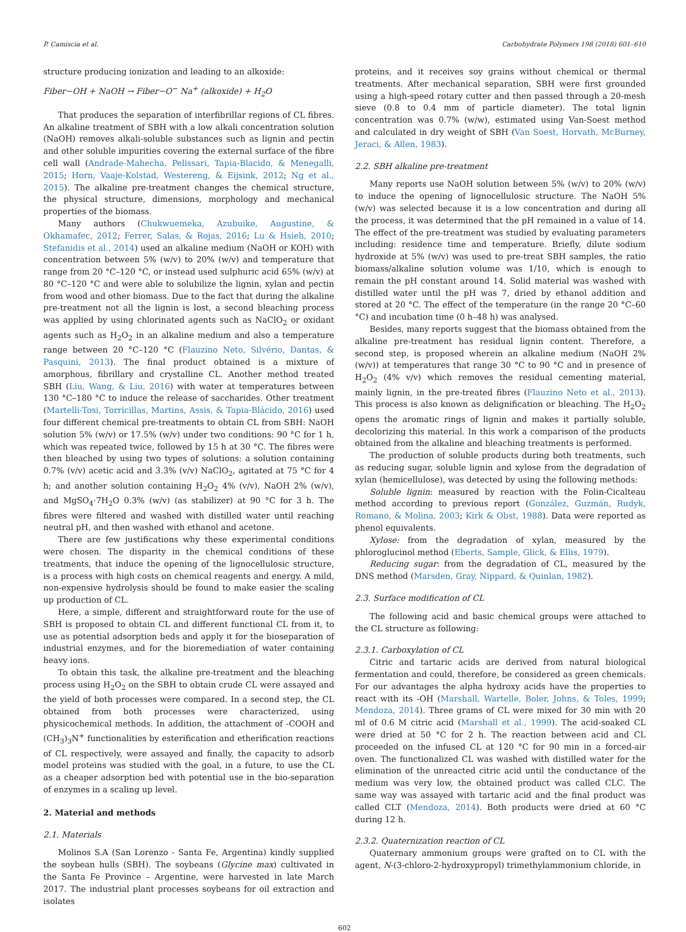P. Camiscia et al. Carbohydrate Polymers 198 (2018) 601–610
structure producing ionization and leading to an alkoxide:
Fiber−OH + NaOH → Fiber−O<sup>−</sup> Na<sup>+</sup> (alkoxide) + H<sub>2</sub>O
That produces the separation of interfibrillar regions of CL fibres. An alkaline treatment of SBH with a low alkali concentration solution (NaOH) removes alkali-soluble substances such as lignin and pectin and other soluble impurities covering the external surface of the fibre cell wall (Andrade-Mahecha, Pelissari, Tapia-Blacido, & Menegalli, 2015; Horn, Vaaje-Kolstad, Westereng, & Eijsink, 2012; Ng et al., 2015). The alkaline pre-treatment changes the chemical structure, the physical structure, dimensions, morphology and mechanical properties of the biomass.
Many authors (Chukwuemeka, Azubuike, Augustine, & Okhamafec, 2012; Ferrer, Salas, & Rojas, 2016; Lu & Hsieh, 2010; Stefanidis et al., 2014) used an alkaline medium (NaOH or KOH) with concentration between 5% (w/v) to 20% (w/v) and temperature that range from 20 °C–120 °C, or instead used sulphuric acid 65% (w/v) at 80 °C–120 °C and were able to solubilize the lignin, xylan and pectin from wood and other biomass. Due to the fact that during the alkaline pre-treatment not all the lignin is lost, a second bleaching process was applied by using chlorinated agents such as NaClO<sub>2</sub> or oxidant agents such as H<sub>2</sub>O<sub>2</sub> in an alkaline medium and also a temperature range between 20 °C–120 °C (Flauzino Neto, Silvério, Dantas, & Pasquini, 2013). The final product obtained is a mixture of amorphous, fibrillary and crystalline CL. Another method treated SBH (Liu, Wang, & Liu, 2016) with water at temperatures between 130 °C–180 °C to induce the release of saccharides. Other treatment (Martelli-Tosi, Torricillas, Martins, Assis, & Tapia-Blácido, 2016) used four different chemical pre-treatments to obtain CL from SBH: NaOH solution 5% (w/v) or 17.5% (w/v) under two conditions: 90 °C for 1 h, which was repeated twice, followed by 15 h at 30 °C. The fibres were then bleached by using two types of solutions: a solution containing 0.7% (v/v) acetic acid and 3.3% (v/v) NaClO<sub>2</sub>, agitated at 75 °C for 4 h; and another solution containing H<sub>2</sub>O<sub>2</sub> 4% (v/v), NaOH 2% (w/v), and MgSO<sub>4</sub>·7H<sub>2</sub>O 0.3% (w/v) (as stabilizer) at 90 °C for 3 h. The fibres were filtered and washed with distilled water until reaching neutral pH, and then washed with ethanol and acetone.
There are few justifications why these experimental conditions were chosen. The disparity in the chemical conditions of these treatments, that induce the opening of the lignocellulosic structure, is a process with high costs on chemical reagents and energy. A mild, non-expensive hydrolysis should be found to make easier the scaling up production of CL.
Here, a simple, different and straightforward route for the use of SBH is proposed to obtain CL and different functional CL from it, to use as potential adsorption beds and apply it for the bioseparation of industrial enzymes, and for the bioremediation of water containing heavy ions.
To obtain this task, the alkaline pre-treatment and the bleaching process using H<sub>2</sub>O<sub>2</sub> on the SBH to obtain crude CL were assayed and the yield of both processes were compared. In a second step, the CL obtained from both processes were characterized, using physicochemical methods. In addition, the attachment of -COOH and (CH<sub>3</sub>)<sub>3</sub>N<sup>+</sup> functionalities by esterification and etherification reactions of CL respectively, were assayed and finally, the capacity to adsorb model proteins was studied with the goal, in a future, to use the CL as a cheaper adsorption bed with potential use in the bio-separation of enzymes in a scaling up level.
2. Material and methods
2.1. Materials
Molinos S.A (San Lorenzo - Santa Fe, Argentina) kindly supplied the soybean hulls (SBH). The soybeans (Glycine max) cultivated in the Santa Fe Province – Argentine, were harvested in late March 2017. The industrial plant processes soybeans for oil extraction and isolates
proteins, and it receives soy grains without chemical or thermal treatments. After mechanical separation, SBH were first grounded using a high-speed rotary cutter and then passed through a 20-mesh sieve (0.8 to 0.4 mm of particle diameter). The total lignin concentration was 0.7% (w/w), estimated using Van-Soest method and calculated in dry weight of SBH (Van Soest, Horvath, McBurney, Jeraci, & Allen, 1983).
2.2. SBH alkaline pre-treatment
Many reports use NaOH solution between 5% (w/v) to 20% (w/v) to induce the opening of lignocellulosic structure. The NaOH 5% (w/v) was selected because it is a low concentration and during all the process, it was determined that the pH remained in a value of 14. The effect of the pre-treatment was studied by evaluating parameters including: residence time and temperature. Briefly, dilute sodium hydroxide at 5% (w/v) was used to pre-treat SBH samples, the ratio biomass/alkaline solution volume was 1/10, which is enough to remain the pH constant around 14. Solid material was washed with distilled water until the pH was 7, dried by ethanol addition and stored at 20 °C. The effect of the temperature (in the range 20 °C–60 °C) and incubation time (0 h–48 h) was analysed.
Besides, many reports suggest that the biomass obtained from the alkaline pre-treatment has residual lignin content. Therefore, a second step, is proposed wherein an alkaline medium (NaOH 2% (w/v)) at temperatures that range 30 °C to 90 °C and in presence of H<sub>2</sub>O<sub>2</sub> (4% v/v) which removes the residual cementing material, mainly lignin, in the pre-treated fibres (Flauzino Neto et al., 2013). This process is also known as delignification or bleaching. The H<sub>2</sub>O<sub>2</sub> opens the aromatic rings of lignin and makes it partially soluble, decolorizing this material. In this work a comparison of the products obtained from the alkaline and bleaching treatments is performed.
The production of soluble products during both treatments, such as reducing sugar, soluble lignin and xylose from the degradation of xylan (hemicellulose), was detected by using the following methods:
Soluble lignin: measured by reaction with the Folin-Cicalteau method according to previous report (González, Guzmán, Rudyk, Romano, & Molina, 2003; Kirk & Obst, 1988). Data were reported as phenol equivalents.
Xylose: from the degradation of xylan, measured by the phloroglucinol method (Eberts, Sample, Glick, & Ellis, 1979).
Reducing sugar: from the degradation of CL, measured by the DNS method (Marsden, Gray, Nippard, & Quinlan, 1982).
2.3. Surface modification of CL
The following acid and basic chemical groups were attached to the CL structure as following:
2.3.1. Carboxylation of CL
Citric and tartaric acids are derived from natural biological fermentation and could, therefore, be considered as green chemicals. For our advantages the alpha hydroxy acids have the properties to react with its -OH (Marshall, Wartelle, Boler, Johns, & Toles, 1999; Mendoza, 2014). Three grams of CL were mixed for 30 min with 20 ml of 0.6 M citric acid (Marshall et al., 1999). The acid-soaked CL were dried at 50 °C for 2 h. The reaction between acid and CL proceeded on the infused CL at 120 °C for 90 min in a forced-air oven. The functionalized CL was washed with distilled water for the elimination of the unreacted citric acid until the conductance of the medium was very low, the obtained product was called CLC. The same way was assayed with tartaric acid and the final product was called CLT (Mendoza, 2014). Both products were dried at 60 °C during 12 h.
2.3.2. Quaternization reaction of CL
Quaternary ammonium groups were grafted on to CL with the agent, N-(3-chloro-2-hydroxypropyl) trimethylammonium chloride, in
602